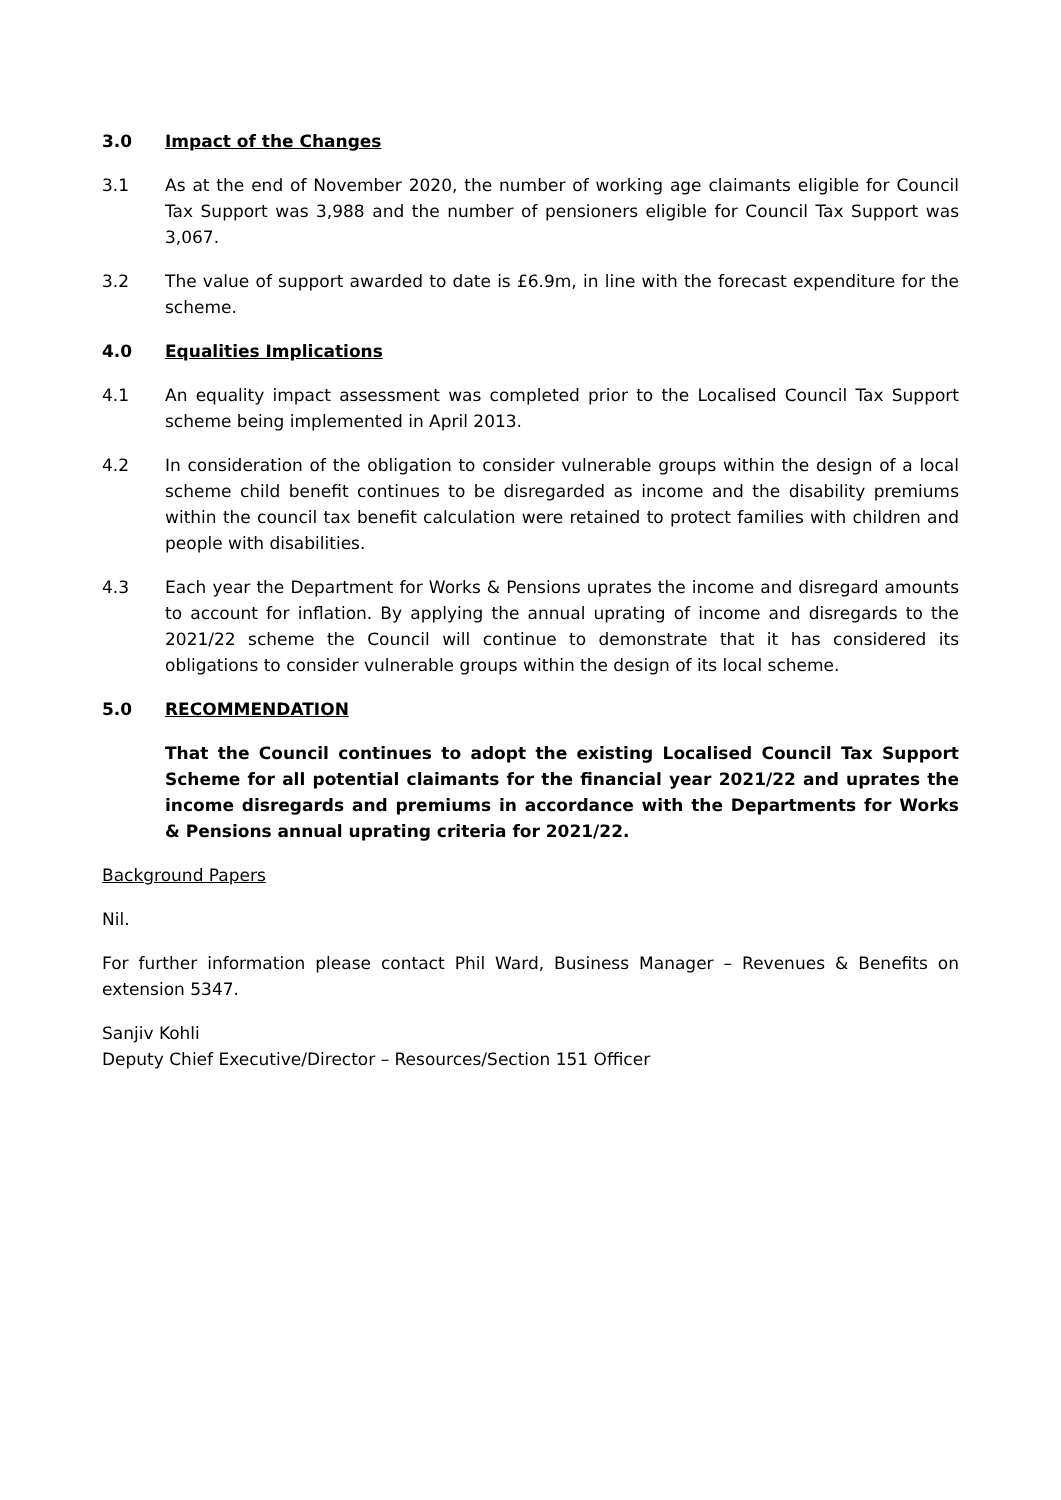3.0 Impact of the Changes
3.1 As at the end of November 2020, the number of working age claimants eligible for Council Tax Support was 3,988 and the number of pensioners eligible for Council Tax Support was 3,067.
3.2 The value of support awarded to date is £6.9m, in line with the forecast expenditure for the scheme.
4.0 Equalities Implications
4.1 An equality impact assessment was completed prior to the Localised Council Tax Support scheme being implemented in April 2013.
4.2 In consideration of the obligation to consider vulnerable groups within the design of a local scheme child benefit continues to be disregarded as income and the disability premiums within the council tax benefit calculation were retained to protect families with children and people with disabilities.
4.3 Each year the Department for Works & Pensions uprates the income and disregard amounts to account for inflation. By applying the annual uprating of income and disregards to the 2021/22 scheme the Council will continue to demonstrate that it has considered its obligations to consider vulnerable groups within the design of its local scheme.
5.0 RECOMMENDATION
That the Council continues to adopt the existing Localised Council Tax Support Scheme for all potential claimants for the financial year 2021/22 and uprates the income disregards and premiums in accordance with the Departments for Works & Pensions annual uprating criteria for 2021/22.
Background Papers
Nil.
For further information please contact Phil Ward, Business Manager – Revenues & Benefits on extension 5347.
Sanjiv Kohli
Deputy Chief Executive/Director – Resources/Section 151 Officer